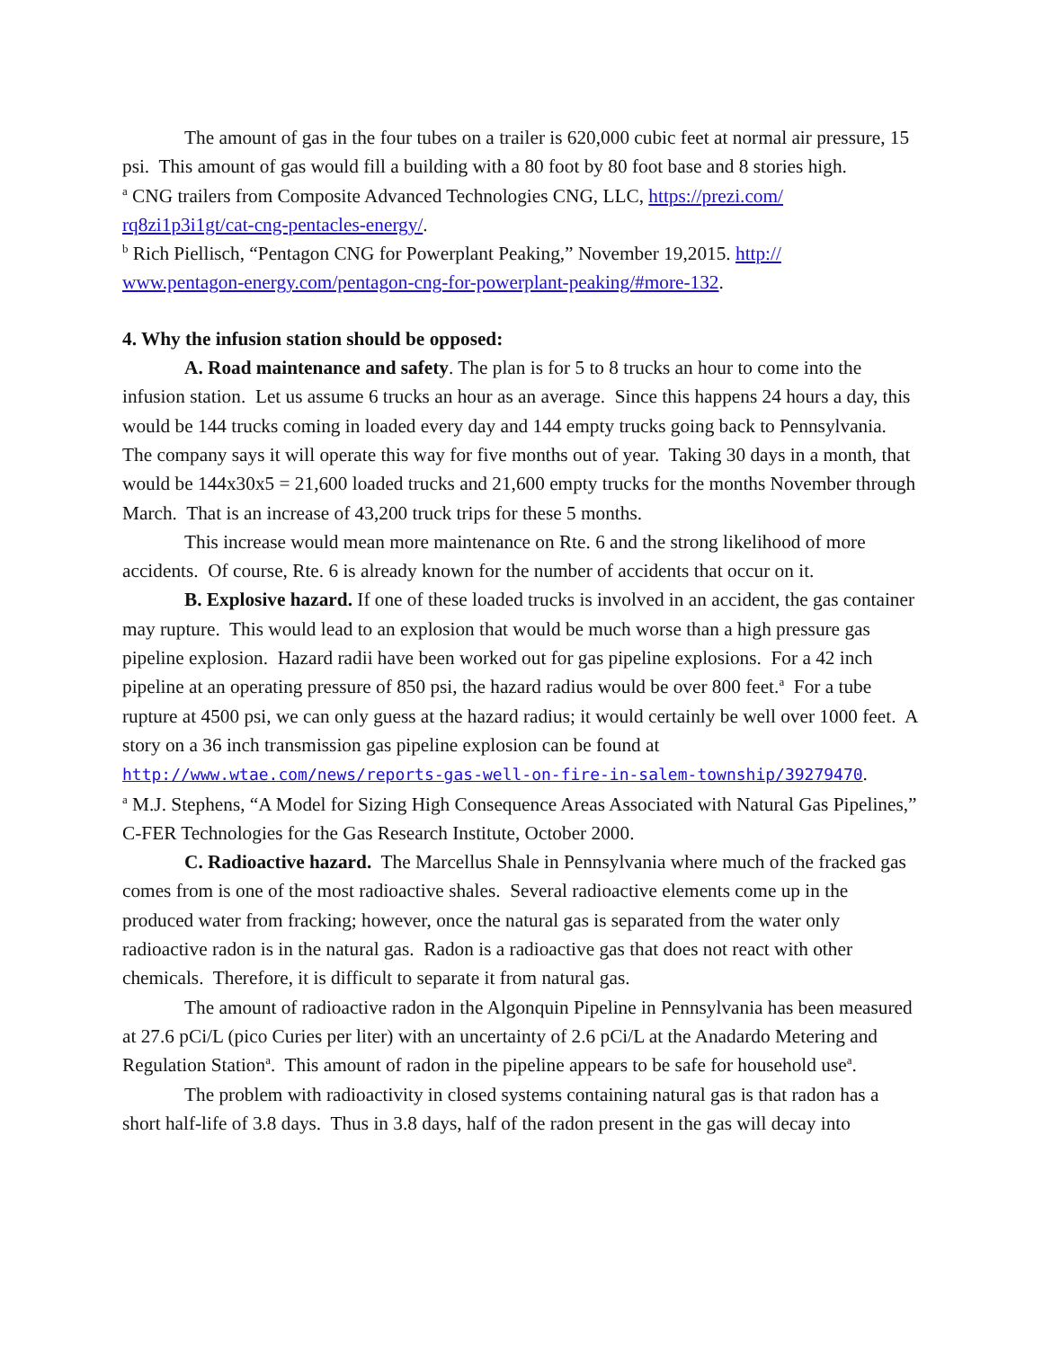The amount of gas in the four tubes on a trailer is 620,000 cubic feet at normal air pressure, 15 psi. This amount of gas would fill a building with a 80 foot by 80 foot base and 8 stories high.
<sup>a</sup> CNG trailers from Composite Advanced Technologies CNG, LLC, https://prezi.com/
rq8zi1p3i1gt/cat-cng-pentacles-energy/.
<sup>b</sup> Rich Piellisch, “Pentagon CNG for Powerplant Peaking,” November 19,2015. http://
www.pentagon-energy.com/pentagon-cng-for-powerplant-peaking/#more-132.
4. Why the infusion station should be opposed:
A. Road maintenance and safety. The plan is for 5 to 8 trucks an hour to come into the infusion station. Let us assume 6 trucks an hour as an average. Since this happens 24 hours a day, this would be 144 trucks coming in loaded every day and 144 empty trucks going back to Pennsylvania. The company says it will operate this way for five months out of year. Taking 30 days in a month, that would be 144x30x5 = 21,600 loaded trucks and 21,600 empty trucks for the months November through March. That is an increase of 43,200 truck trips for these 5 months.
This increase would mean more maintenance on Rte. 6 and the strong likelihood of more accidents. Of course, Rte. 6 is already known for the number of accidents that occur on it.
B. Explosive hazard. If one of these loaded trucks is involved in an accident, the gas container may rupture. This would lead to an explosion that would be much worse than a high pressure gas pipeline explosion. Hazard radii have been worked out for gas pipeline explosions. For a 42 inch pipeline at an operating pressure of 850 psi, the hazard radius would be over 800 feet.<sup>a</sup> For a tube rupture at 4500 psi, we can only guess at the hazard radius; it would certainly be well over 1000 feet. A story on a 36 inch transmission gas pipeline explosion can be found at http://www.wtae.com/news/reports-gas-well-on-fire-in-salem-township/39279470.
<sup>a</sup> M.J. Stephens, “A Model for Sizing High Consequence Areas Associated with Natural Gas Pipelines,” C-FER Technologies for the Gas Research Institute, October 2000.
C. Radioactive hazard. The Marcellus Shale in Pennsylvania where much of the fracked gas comes from is one of the most radioactive shales. Several radioactive elements come up in the produced water from fracking; however, once the natural gas is separated from the water only radioactive radon is in the natural gas. Radon is a radioactive gas that does not react with other chemicals. Therefore, it is difficult to separate it from natural gas.
The amount of radioactive radon in the Algonquin Pipeline in Pennsylvania has been measured at 27.6 pCi/L (pico Curies per liter) with an uncertainty of 2.6 pCi/L at the Anadardo Metering and Regulation Station<sup>a</sup>. This amount of radon in the pipeline appears to be safe for household use<sup>a</sup>.
The problem with radioactivity in closed systems containing natural gas is that radon has a short half-life of 3.8 days. Thus in 3.8 days, half of the radon present in the gas will decay into